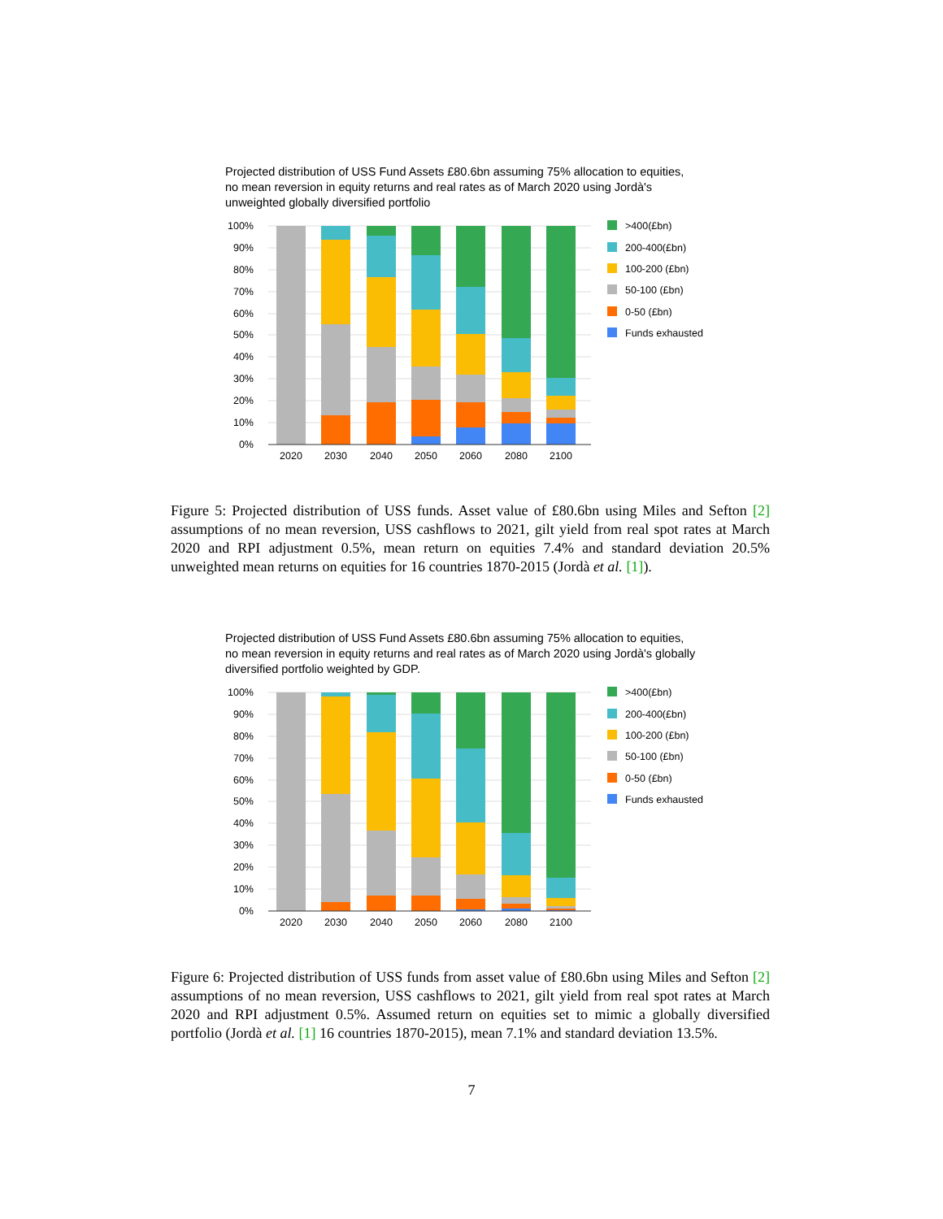Projected distribution of USS Fund Assets £80.6bn assuming 75% allocation to equities, no mean reversion in equity returns and real rates as of March 2020 using Jordà's unweighted globally diversified portfolio
100%
90%
80%
70%
60%
50%
40%
30%
20%
10%
0%
2020
2030
2040
2050
2060
2080
2100
>400(£bn)
200-400(£bn)
100-200 (£bn)
50-100 (£bn)
0-50 (£bn)
Funds exhausted
Figure 5: Projected distribution of USS funds. Asset value of £80.6bn using Miles and Sefton [2] assumptions of no mean reversion, USS cashflows to 2021, gilt yield from real spot rates at March 2020 and RPI adjustment 0.5%, mean return on equities 7.4% and standard deviation 20.5% unweighted mean returns on equities for 16 countries 1870-2015 (Jordà et al. [1]).
Projected distribution of USS Fund Assets £80.6bn assuming 75% allocation to equities, no mean reversion in equity returns and real rates as of March 2020 using Jordà's globally diversified portfolio weighted by GDP.
100%
90%
80%
70%
60%
50%
40%
30%
20%
10%
0%
2020
2030
2040
2050
2060
2080
2100
>400(£bn)
200-400(£bn)
100-200 (£bn)
50-100 (£bn)
0-50 (£bn)
Funds exhausted
Figure 6: Projected distribution of USS funds from asset value of £80.6bn using Miles and Sefton [2] assumptions of no mean reversion, USS cashflows to 2021, gilt yield from real spot rates at March 2020 and RPI adjustment 0.5%. Assumed return on equities set to mimic a globally diversified portfolio (Jordà et al. [1] 16 countries 1870-2015), mean 7.1% and standard deviation 13.5%.
7